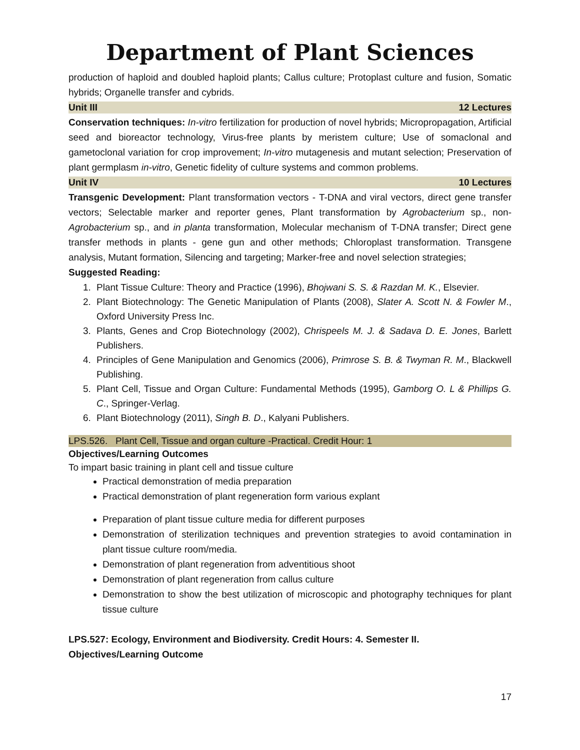Department of Plant Sciences
production of haploid and doubled haploid plants; Callus culture; Protoplast culture and fusion, Somatic hybrids; Organelle transfer and cybrids.
Unit III 12 Lectures
Conservation techniques: In-vitro fertilization for production of novel hybrids; Micropropagation, Artificial seed and bioreactor technology, Virus-free plants by meristem culture; Use of somaclonal and gametoclonal variation for crop improvement; In-vitro mutagenesis and mutant selection; Preservation of plant germplasm in-vitro, Genetic fidelity of culture systems and common problems.
Unit IV 10 Lectures
Transgenic Development: Plant transformation vectors - T-DNA and viral vectors, direct gene transfer vectors; Selectable marker and reporter genes, Plant transformation by Agrobacterium sp., non-Agrobacterium sp., and in planta transformation, Molecular mechanism of T-DNA transfer; Direct gene transfer methods in plants - gene gun and other methods; Chloroplast transformation. Transgene analysis, Mutant formation, Silencing and targeting; Marker-free and novel selection strategies;
Suggested Reading:
1. Plant Tissue Culture: Theory and Practice (1996), Bhojwani S. S. & Razdan M. K., Elsevier.
2. Plant Biotechnology: The Genetic Manipulation of Plants (2008), Slater A. Scott N. & Fowler M., Oxford University Press Inc.
3. Plants, Genes and Crop Biotechnology (2002), Chrispeels M. J. & Sadava D. E. Jones, Barlett Publishers.
4. Principles of Gene Manipulation and Genomics (2006), Primrose S. B. & Twyman R. M., Blackwell Publishing.
5. Plant Cell, Tissue and Organ Culture: Fundamental Methods (1995), Gamborg O. L & Phillips G. C., Springer-Verlag.
6. Plant Biotechnology (2011), Singh B. D., Kalyani Publishers.
LPS.526. Plant Cell, Tissue and organ culture -Practical. Credit Hour: 1
Objectives/Learning Outcomes
To impart basic training in plant cell and tissue culture
Practical demonstration of media preparation
Practical demonstration of plant regeneration form various explant
Preparation of plant tissue culture media for different purposes
Demonstration of sterilization techniques and prevention strategies to avoid contamination in plant tissue culture room/media.
Demonstration of plant regeneration from adventitious shoot
Demonstration of plant regeneration from callus culture
Demonstration to show the best utilization of microscopic and photography techniques for plant tissue culture
LPS.527: Ecology, Environment and Biodiversity. Credit Hours: 4. Semester II.
Objectives/Learning Outcome
17